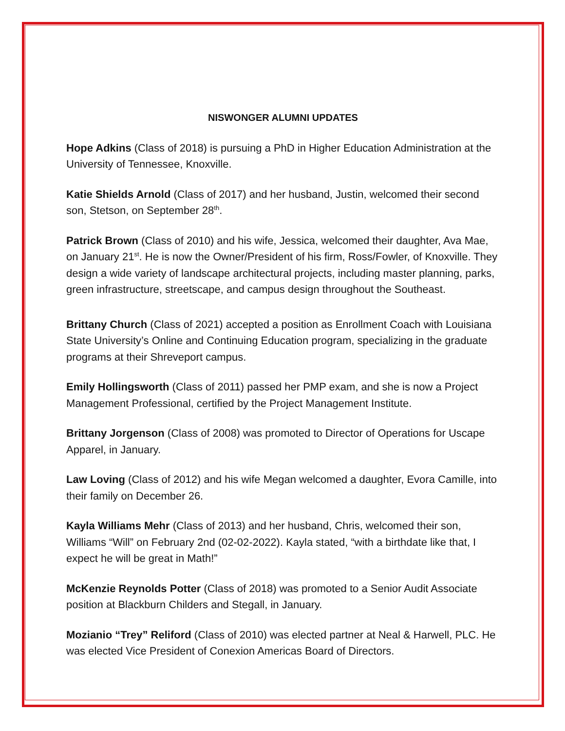NISWONGER ALUMNI UPDATES
Hope Adkins (Class of 2018) is pursuing a PhD in Higher Education Administration at the University of Tennessee, Knoxville.
Katie Shields Arnold (Class of 2017) and her husband, Justin, welcomed their second son, Stetson, on September 28<sup>th</sup>.
Patrick Brown (Class of 2010) and his wife, Jessica, welcomed their daughter, Ava Mae, on January 21<sup>st</sup>. He is now the Owner/President of his firm, Ross/Fowler, of Knoxville. They design a wide variety of landscape architectural projects, including master planning, parks, green infrastructure, streetscape, and campus design throughout the Southeast.
Brittany Church (Class of 2021) accepted a position as Enrollment Coach with Louisiana State University’s Online and Continuing Education program, specializing in the graduate programs at their Shreveport campus.
Emily Hollingsworth (Class of 2011) passed her PMP exam, and she is now a Project Management Professional, certified by the Project Management Institute.
Brittany Jorgenson (Class of 2008) was promoted to Director of Operations for Uscape Apparel, in January.
Law Loving (Class of 2012) and his wife Megan welcomed a daughter, Evora Camille, into their family on December 26.
Kayla Williams Mehr (Class of 2013) and her husband, Chris, welcomed their son, Williams “Will” on February 2nd (02-02-2022). Kayla stated, “with a birthdate like that, I expect he will be great in Math!”
McKenzie Reynolds Potter (Class of 2018) was promoted to a Senior Audit Associate position at Blackburn Childers and Stegall, in January.
Mozianio “Trey” Reliford (Class of 2010) was elected partner at Neal & Harwell, PLC. He was elected Vice President of Conexion Americas Board of Directors.